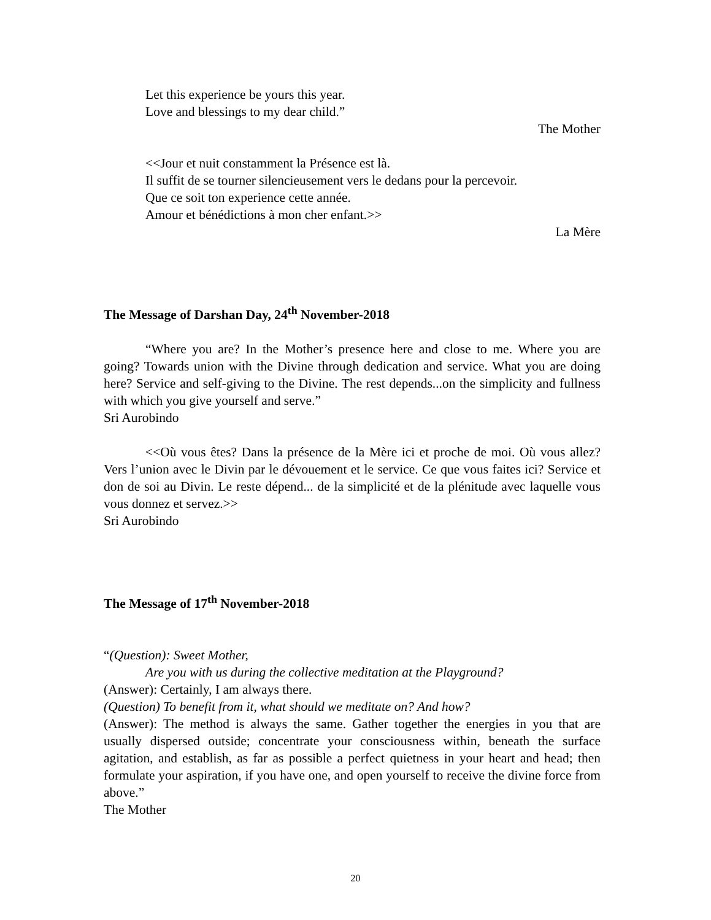Let this experience be yours this year.
Love and blessings to my dear child.”
The Mother
<<Jour et nuit constamment la Présence est là.
Il suffit de se tourner silencieusement vers le dedans pour la percevoir.
Que ce soit ton experience cette année.
Amour et bénédictions à mon cher enfant.>>
La Mère
The Message of Darshan Day, 24<sup>th</sup> November-2018
“Where you are? In the Mother’s presence here and close to me. Where you are going? Towards union with the Divine through dedication and service. What you are doing here? Service and self-giving to the Divine. The rest depends...on the simplicity and fullness with which you give yourself and serve.”
Sri Aurobindo
<<Où vous êtes? Dans la présence de la Mère ici et proche de moi. Où vous allez? Vers l’union avec le Divin par le dévouement et le service. Ce que vous faites ici? Service et don de soi au Divin. Le reste dépend... de la simplicité et de la plénitude avec laquelle vous vous donnez et servez.>>
Sri Aurobindo
The Message of 17<sup>th</sup> November-2018
“(Question): Sweet Mother,
Are you with us during the collective meditation at the Playground?
(Answer): Certainly, I am always there.
(Question) To benefit from it, what should we meditate on? And how?
(Answer): The method is always the same. Gather together the energies in you that are usually dispersed outside; concentrate your consciousness within, beneath the surface agitation, and establish, as far as possible a perfect quietness in your heart and head; then formulate your aspiration, if you have one, and open yourself to receive the divine force from above.”
The Mother
20